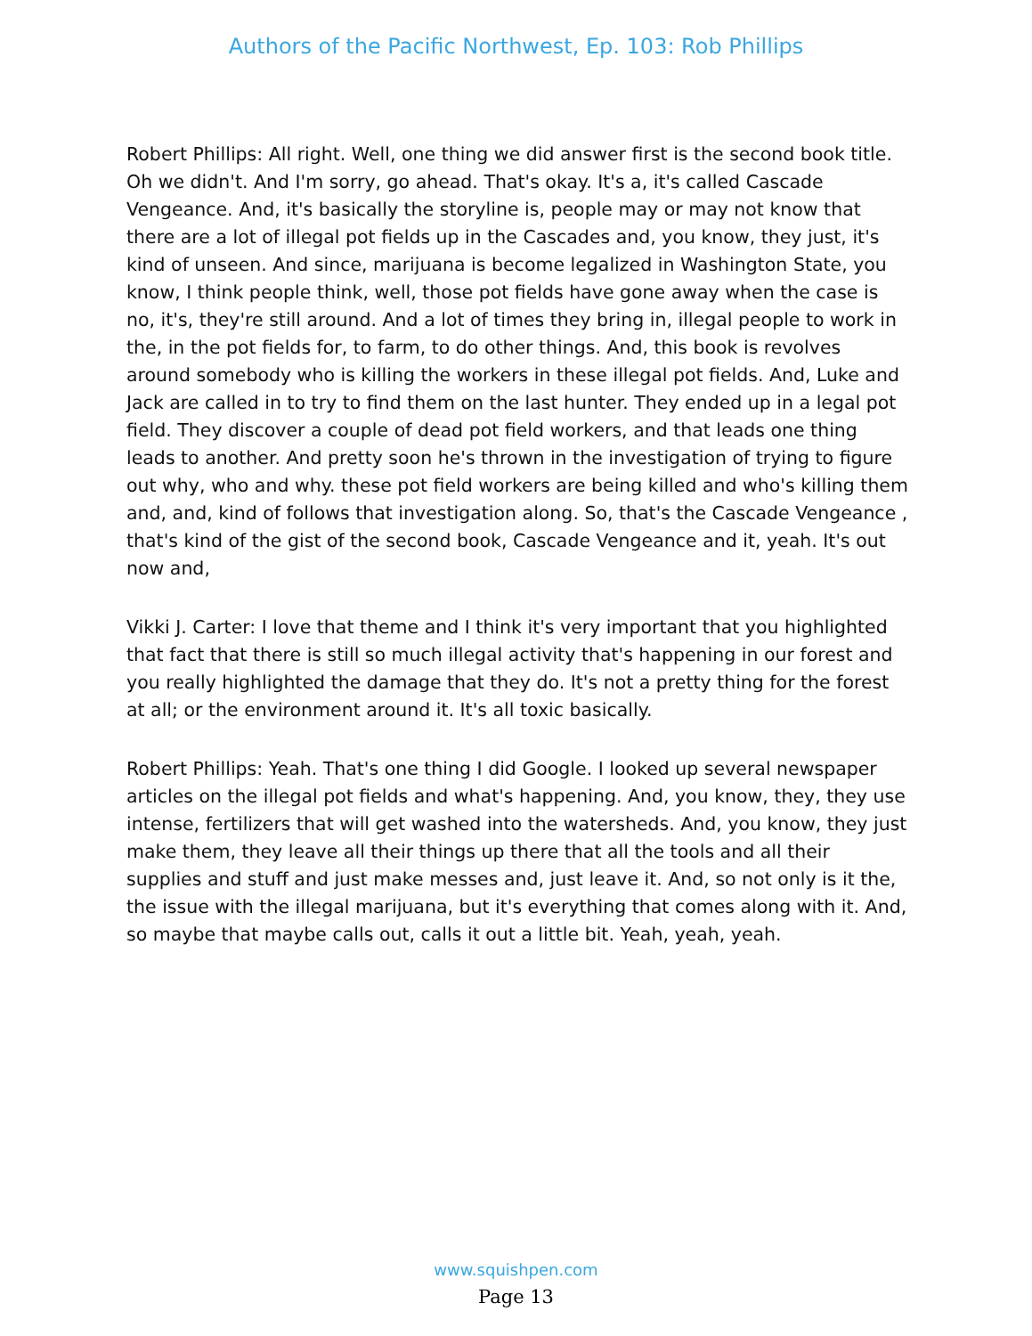Authors of the Pacific Northwest, Ep. 103: Rob Phillips
Robert Phillips: All right. Well, one thing we did answer first is the second book title. Oh we didn't. And I'm sorry, go ahead. That's okay. It's a, it's called Cascade Vengeance. And, it's basically the storyline is, people may or may not know that there are a lot of illegal pot fields up in the Cascades and, you know, they just, it's kind of unseen. And since, marijuana is become legalized in Washington State, you know, I think people think, well, those pot fields have gone away when the case is no, it's, they're still around. And a lot of times they bring in, illegal people to work in the, in the pot fields for, to farm, to do other things. And, this book is revolves around somebody who is killing the workers in these illegal pot fields. And, Luke and Jack are called in to try to find them on the last hunter. They ended up in a legal pot field. They discover a couple of dead pot field workers, and that leads one thing leads to another. And pretty soon he's thrown in the investigation of trying to figure out why, who and why. these pot field workers are being killed and who's killing them and, and, kind of follows that investigation along. So, that's the Cascade Vengeance , that's kind of the gist of the second book, Cascade Vengeance and it, yeah. It's out now and,
Vikki J. Carter: I love that theme and I think it's very important that you highlighted that fact that there is still so much illegal activity that's happening in our forest and you really highlighted the damage that they do. It's not a pretty thing for the forest at all; or the environment around it. It's all toxic basically.
Robert Phillips: Yeah. That's one thing I did Google. I looked up several newspaper articles on the illegal pot fields and what's happening. And, you know, they, they use intense, fertilizers that will get washed into the watersheds. And, you know, they just make them, they leave all their things up there that all the tools and all their supplies and stuff and just make messes and, just leave it. And, so not only is it the, the issue with the illegal marijuana, but it's everything that comes along with it. And, so maybe that maybe calls out, calls it out a little bit. Yeah, yeah, yeah.
www.squishpen.com
Page 13